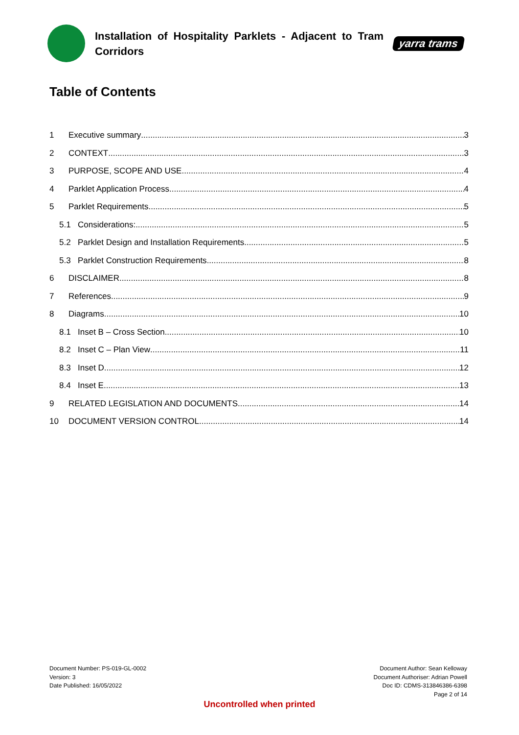Installation of Hospitality Parklets - Adjacent to Tram Corridors
yarra trams
Table of Contents
1 Executive summary 3
2 CONTEXT 3
3 PURPOSE, SCOPE AND USE 4
4 Parklet Application Process 4
5 Parklet Requirements 5
5.1 Considerations: 5
5.2 Parklet Design and Installation Requirements 5
5.3 Parklet Construction Requirements 8
6 DISCLAIMER 8
7 References 9
8 Diagrams 10
8.1 Inset B – Cross Section 10
8.2 Inset C – Plan View 11
8.3 Inset D 12
8.4 Inset E 13
9 RELATED LEGISLATION AND DOCUMENTS 14
10 DOCUMENT VERSION CONTROL 14
Document Number: PS-019-GL-0002
Version: 3
Date Published: 16/05/2022
Document Author: Sean Kelloway
Document Authoriser: Adrian Powell
Doc ID: CDMS-313846386-6398
Page 2 of 14
Uncontrolled when printed